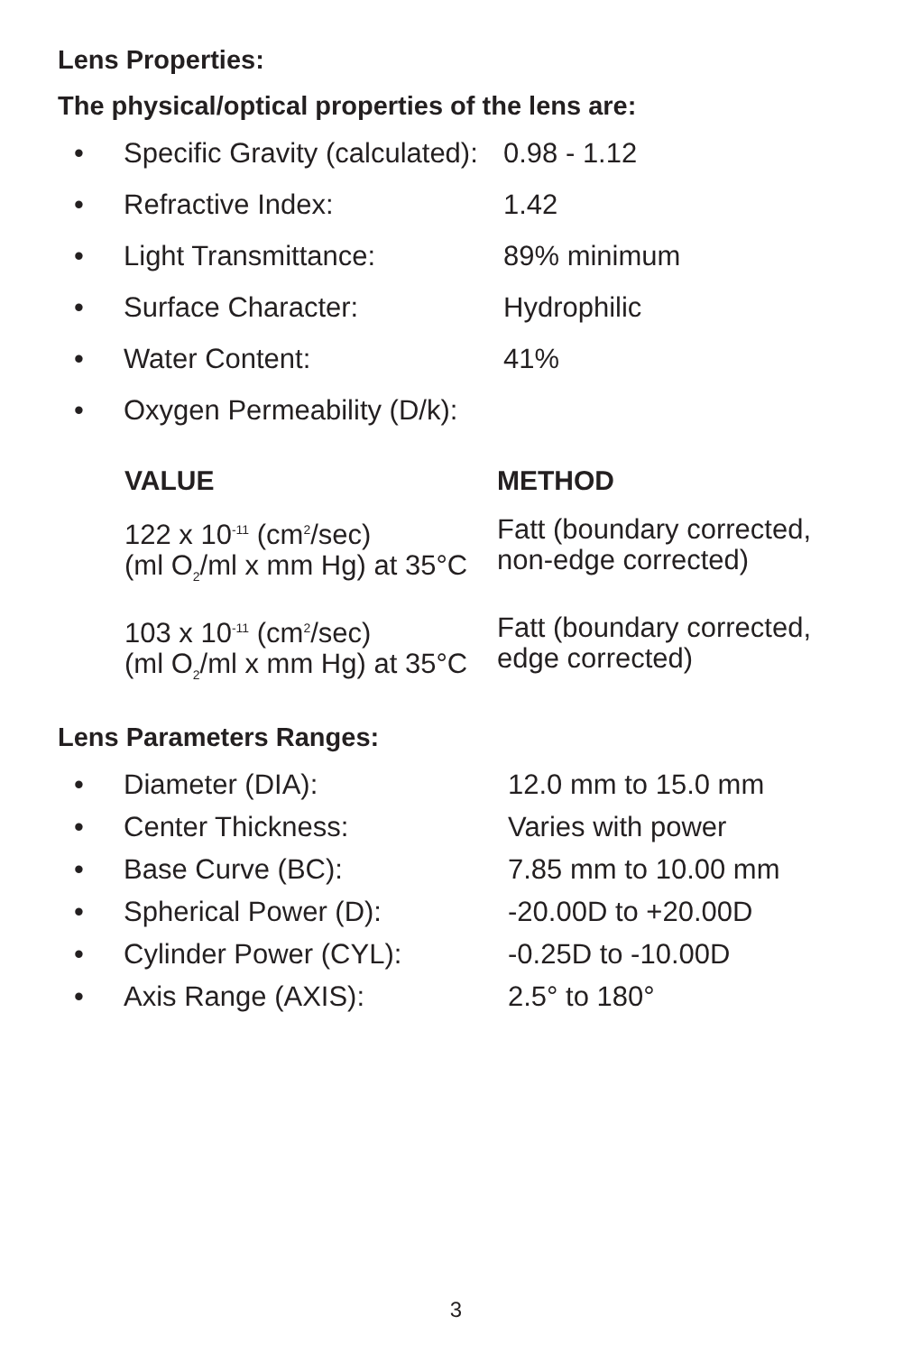Lens Properties:
The physical/optical properties of the lens are:
| • | Specific Gravity (calculated): | 0.98 - 1.12 |
| • | Refractive Index: | 1.42 |
| • | Light Transmittance: | 89% minimum |
| • | Surface Character: | Hydrophilic |
| • | Water Content: | 41% |
| • | Oxygen Permeability (D/k): | |
| VALUE | METHOD |
| --- | --- |
| 122 x 10<sup>-11</sup> (cm<sup>2</sup>/sec) (ml O<sub>2</sub>/ml x mm Hg) at 35°C | Fatt (boundary corrected, non-edge corrected) |
| 103 x 10<sup>-11</sup> (cm<sup>2</sup>/sec) (ml O<sub>2</sub>/ml x mm Hg) at 35°C | Fatt (boundary corrected, edge corrected) |
Lens Parameters Ranges:
| • | Diameter (DIA): | 12.0 mm to 15.0 mm |
| • | Center Thickness: | Varies with power |
| • | Base Curve (BC): | 7.85 mm to 10.00 mm |
| • | Spherical Power (D): | -20.00D to +20.00D |
| • | Cylinder Power (CYL): | -0.25D to -10.00D |
| • | Axis Range (AXIS): | 2.5° to 180° |
3